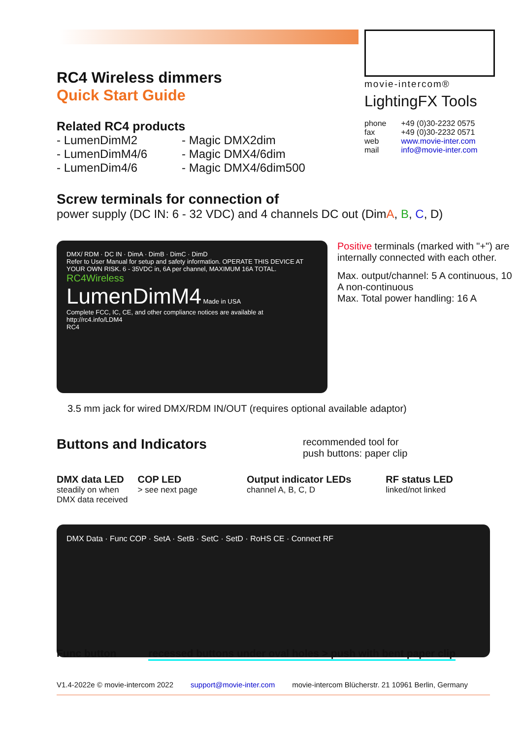movie-intercom®
LightingFX Tools
| phone | +49 (0)30-2232 0575 |
| fax | +49 (0)30-2232 0571 |
| web | www.movie-inter.com |
| mail | info@movie-inter.com |
RC4 Wireless dimmers
Quick Start Guide
Related RC4 products
- LumenDimM2
- LumenDimM4/6
- LumenDim4/6
- Magic DMX2dim
- Magic DMX4/6dim
- Magic DMX4/6dim500
Screw terminals for connection of
power supply (DC IN: 6 - 32 VDC) and 4 channels DC out (DimA, B, C, D)
DMX/ RDM · DC IN · DimA · DimB · DimC · DimD
Refer to User Manual for setup and safety information. OPERATE THIS DEVICE AT YOUR OWN RISK. 6 - 35VDC in, 6A per channel, MAXIMUM 16A TOTAL.
RC4Wireless
LumenDimM4 Made in USA
Complete FCC, IC, CE, and other compliance notices are available at http://rc4.info/LDM4
RC4
Positive terminals (marked with "+") are internally connected with each other.
Max. output/channel: 5 A continuous, 10 A non-continuous
Max. Total power handling: 16 A
3.5 mm jack for wired DMX/RDM IN/OUT (requires optional available adaptor)
Buttons and Indicators
recommended tool for
push buttons: paper clip
DMX data LED
steadily on when
DMX data received
COP LED
> see next page
Output indicator LEDs
channel A, B, C, D
RF status LED
linked/not linked
DMX Data · Func COP · SetA · SetB · SetC · SetD · RoHS CE · Connect RF
Func button recessed buttons under oval holes > push with bent paper clip
V1.4-2022e © movie-intercom 2022 support@movie-inter.com movie-intercom Blücherstr. 21 10961 Berlin, Germany